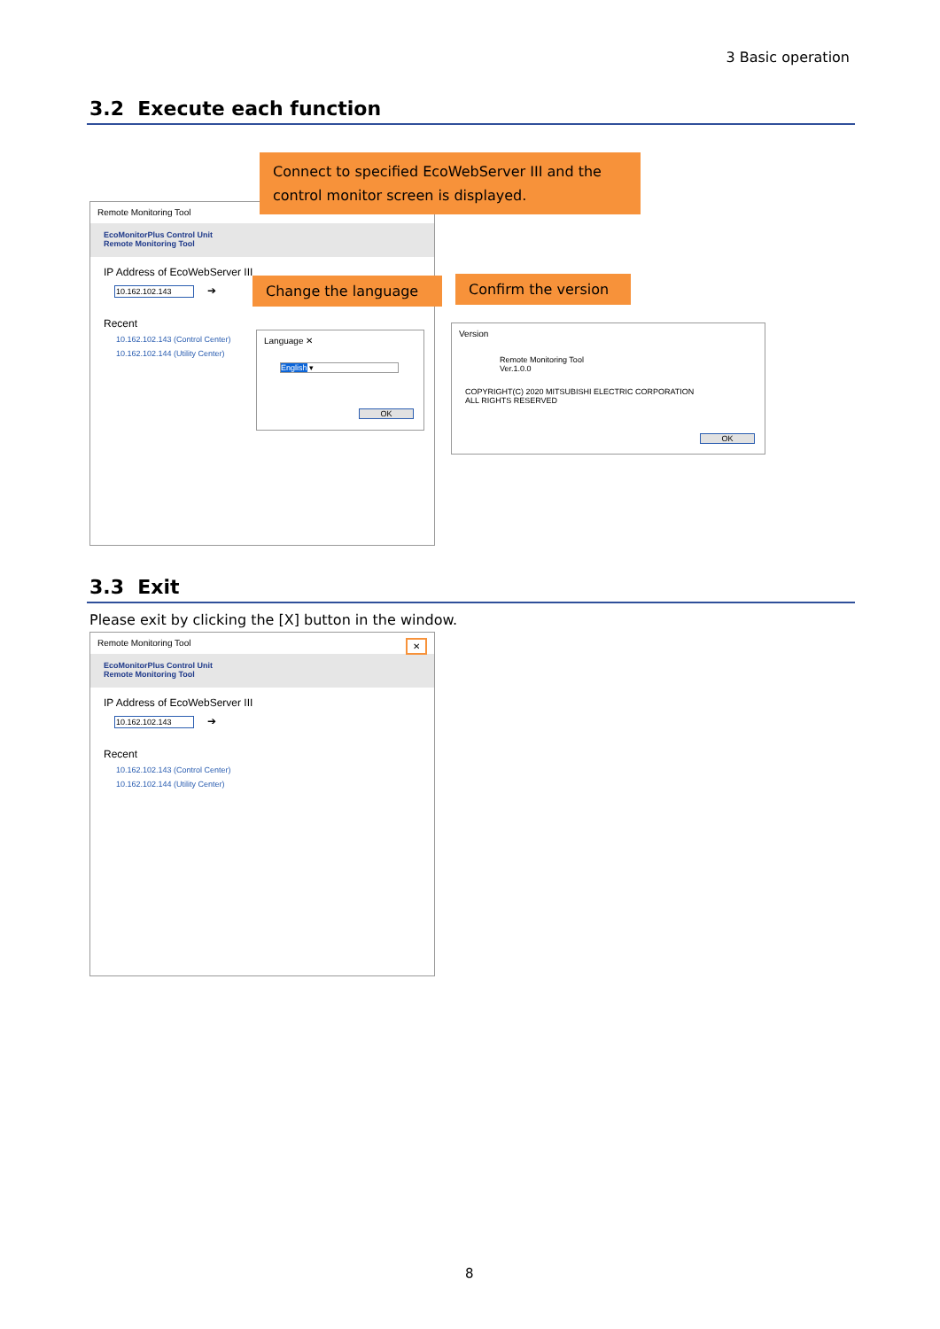3 Basic operation
3.2 Execute each function
Remote Monitoring Tool
EcoMonitorPlus Control Unit
Remote Monitoring Tool
IP Address of EcoWebServer III
10.162.102.143 ➔
Recent
10.162.102.143 (Control Center)
10.162.102.144 (Utility Center)
Connect to specified EcoWebServer III and the control monitor screen is displayed.
Change the language
Confirm the version
Language ✕
English ▾
OK
Version
Remote Monitoring Tool
Ver.1.0.0
COPYRIGHT(C) 2020 MITSUBISHI ELECTRIC CORPORATION
ALL RIGHTS RESERVED
OK
3.3 Exit
Please exit by clicking the [X] button in the window.
Remote Monitoring Tool ✕
EcoMonitorPlus Control Unit
Remote Monitoring Tool
IP Address of EcoWebServer III
10.162.102.143 ➔
Recent
10.162.102.143 (Control Center)
10.162.102.144 (Utility Center)
8